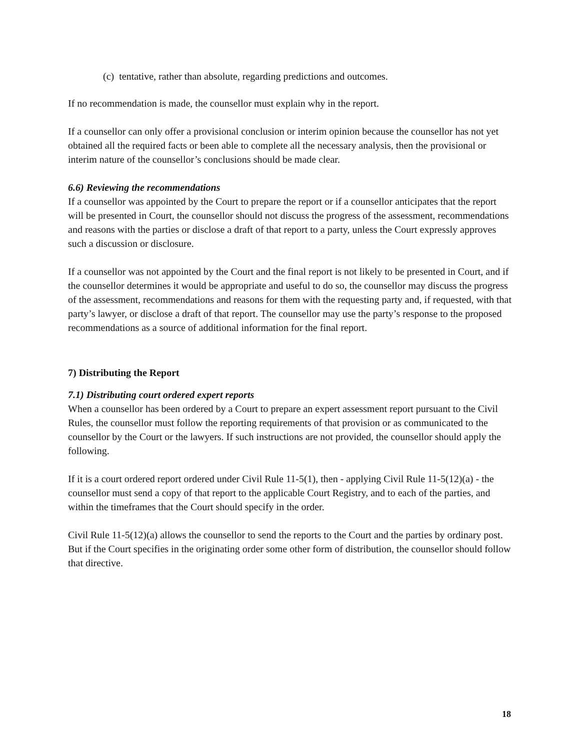(c) tentative, rather than absolute, regarding predictions and outcomes.
If no recommendation is made, the counsellor must explain why in the report.
If a counsellor can only offer a provisional conclusion or interim opinion because the counsellor has not yet obtained all the required facts or been able to complete all the necessary analysis, then the provisional or interim nature of the counsellor’s conclusions should be made clear.
6.6) Reviewing the recommendations
If a counsellor was appointed by the Court to prepare the report or if a counsellor anticipates that the report will be presented in Court, the counsellor should not discuss the progress of the assessment, recommendations and reasons with the parties or disclose a draft of that report to a party, unless the Court expressly approves such a discussion or disclosure.
If a counsellor was not appointed by the Court and the final report is not likely to be presented in Court, and if the counsellor determines it would be appropriate and useful to do so, the counsellor may discuss the progress of the assessment, recommendations and reasons for them with the requesting party and, if requested, with that party’s lawyer, or disclose a draft of that report. The counsellor may use the party’s response to the proposed recommendations as a source of additional information for the final report.
7) Distributing the Report
7.1) Distributing court ordered expert reports
When a counsellor has been ordered by a Court to prepare an expert assessment report pursuant to the Civil Rules, the counsellor must follow the reporting requirements of that provision or as communicated to the counsellor by the Court or the lawyers. If such instructions are not provided, the counsellor should apply the following.
If it is a court ordered report ordered under Civil Rule 11-5(1), then - applying Civil Rule 11-5(12)(a) - the counsellor must send a copy of that report to the applicable Court Registry, and to each of the parties, and within the timeframes that the Court should specify in the order.
Civil Rule 11-5(12)(a) allows the counsellor to send the reports to the Court and the parties by ordinary post. But if the Court specifies in the originating order some other form of distribution, the counsellor should follow that directive.
18